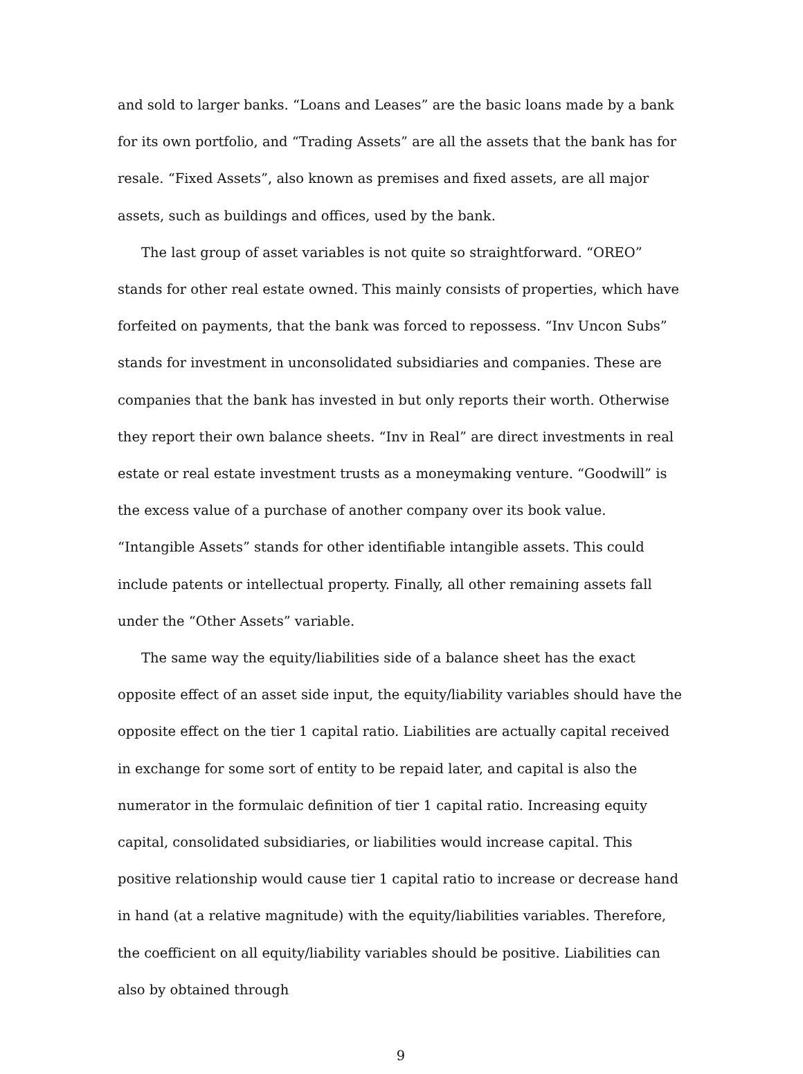and sold to larger banks. “Loans and Leases” are the basic loans made by a bank for its own portfolio, and “Trading Assets” are all the assets that the bank has for resale. “Fixed Assets”, also known as premises and fixed assets, are all major assets, such as buildings and offices, used by the bank.
The last group of asset variables is not quite so straightforward. “OREO” stands for other real estate owned. This mainly consists of properties, which have forfeited on payments, that the bank was forced to repossess. “Inv Uncon Subs” stands for investment in unconsolidated subsidiaries and companies. These are companies that the bank has invested in but only reports their worth. Otherwise they report their own balance sheets. “Inv in Real” are direct investments in real estate or real estate investment trusts as a moneymaking venture. “Goodwill” is the excess value of a purchase of another company over its book value. “Intangible Assets” stands for other identifiable intangible assets. This could include patents or intellectual property. Finally, all other remaining assets fall under the “Other Assets” variable.
The same way the equity/liabilities side of a balance sheet has the exact opposite effect of an asset side input, the equity/liability variables should have the opposite effect on the tier 1 capital ratio. Liabilities are actually capital received in exchange for some sort of entity to be repaid later, and capital is also the numerator in the formulaic definition of tier 1 capital ratio. Increasing equity capital, consolidated subsidiaries, or liabilities would increase capital. This positive relationship would cause tier 1 capital ratio to increase or decrease hand in hand (at a relative magnitude) with the equity/liabilities variables. Therefore, the coefficient on all equity/liability variables should be positive. Liabilities can also by obtained through
9